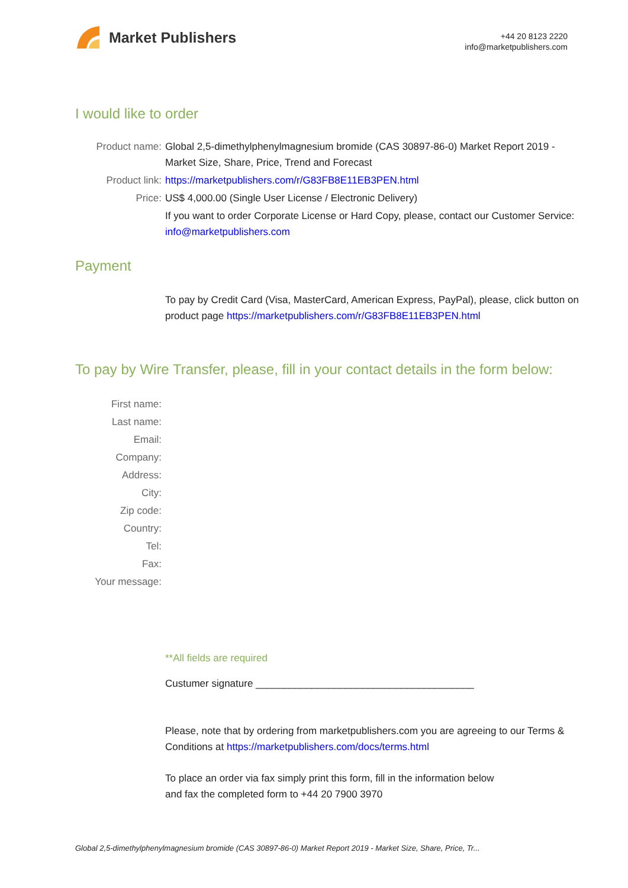Market Publishers
+44 20 8123 2220
info@marketpublishers.com
I would like to order
Product name: Global 2,5-dimethylphenylmagnesium bromide (CAS 30897-86-0) Market Report 2019 - Market Size, Share, Price, Trend and Forecast
Product link: https://marketpublishers.com/r/G83FB8E11EB3PEN.html
Price: US$ 4,000.00 (Single User License / Electronic Delivery)
If you want to order Corporate License or Hard Copy, please, contact our Customer Service:
info@marketpublishers.com
Payment
To pay by Credit Card (Visa, MasterCard, American Express, PayPal), please, click button on product page https://marketpublishers.com/r/G83FB8E11EB3PEN.html
To pay by Wire Transfer, please, fill in your contact details in the form below:
First name:
Last name:
Email:
Company:
Address:
City:
Zip code:
Country:
Tel:
Fax:
Your message:
**All fields are required
Custumer signature _______________________________________
Please, note that by ordering from marketpublishers.com you are agreeing to our Terms & Conditions at https://marketpublishers.com/docs/terms.html
To place an order via fax simply print this form, fill in the information below
and fax the completed form to +44 20 7900 3970
Global 2,5-dimethylphenylmagnesium bromide (CAS 30897-86-0) Market Report 2019 - Market Size, Share, Price, Tr...